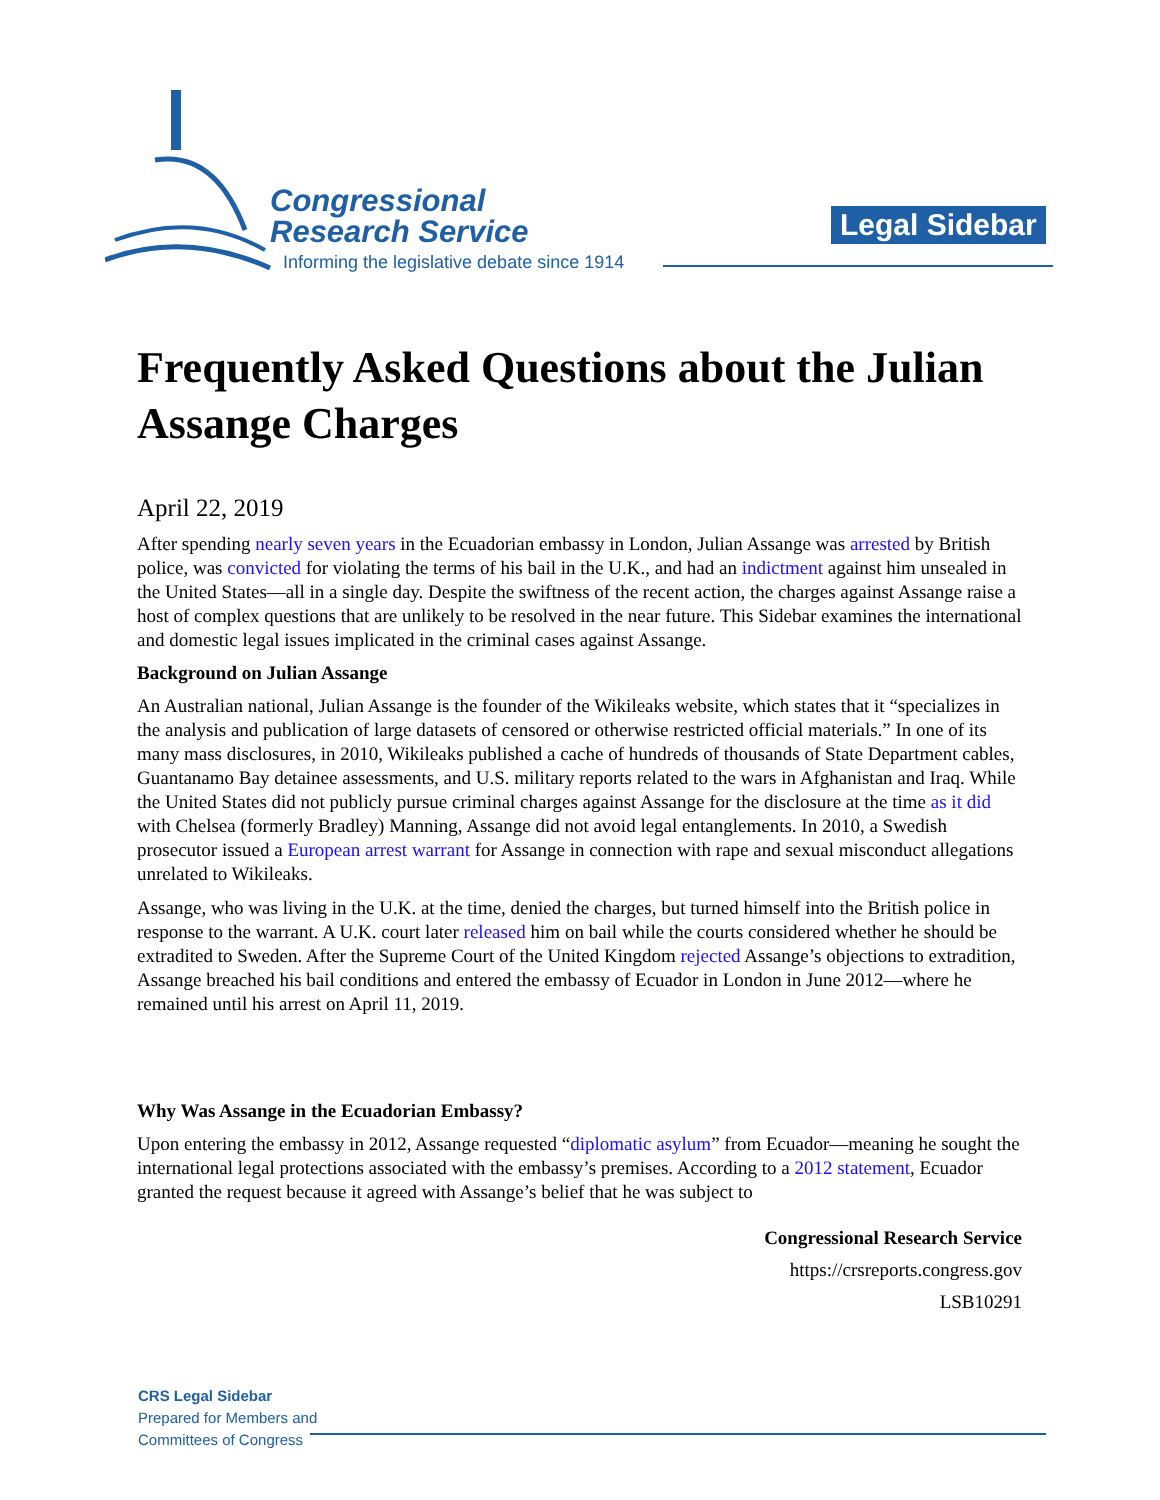Congressional
Research Service
Informing the legislative debate since 1914
Legal Sidebar
Frequently Asked Questions about the Julian Assange Charges
April 22, 2019
After spending nearly seven years in the Ecuadorian embassy in London, Julian Assange was arrested by British police, was convicted for violating the terms of his bail in the U.K., and had an indictment against him unsealed in the United States—all in a single day. Despite the swiftness of the recent action, the charges against Assange raise a host of complex questions that are unlikely to be resolved in the near future. This Sidebar examines the international and domestic legal issues implicated in the criminal cases against Assange.
Background on Julian Assange
An Australian national, Julian Assange is the founder of the Wikileaks website, which states that it “specializes in the analysis and publication of large datasets of censored or otherwise restricted official materials.” In one of its many mass disclosures, in 2010, Wikileaks published a cache of hundreds of thousands of State Department cables, Guantanamo Bay detainee assessments, and U.S. military reports related to the wars in Afghanistan and Iraq. While the United States did not publicly pursue criminal charges against Assange for the disclosure at the time as it did with Chelsea (formerly Bradley) Manning, Assange did not avoid legal entanglements. In 2010, a Swedish prosecutor issued a European arrest warrant for Assange in connection with rape and sexual misconduct allegations unrelated to Wikileaks.
Assange, who was living in the U.K. at the time, denied the charges, but turned himself into the British police in response to the warrant. A U.K. court later released him on bail while the courts considered whether he should be extradited to Sweden. After the Supreme Court of the United Kingdom rejected Assange’s objections to extradition, Assange breached his bail conditions and entered the embassy of Ecuador in London in June 2012—where he remained until his arrest on April 11, 2019.
Why Was Assange in the Ecuadorian Embassy?
Upon entering the embassy in 2012, Assange requested “diplomatic asylum” from Ecuador—meaning he sought the international legal protections associated with the embassy’s premises. According to a 2012 statement, Ecuador granted the request because it agreed with Assange’s belief that he was subject to
Congressional Research Service
https://crsreports.congress.gov
LSB10291
CRS Legal Sidebar
Prepared for Members and
Committees of Congress